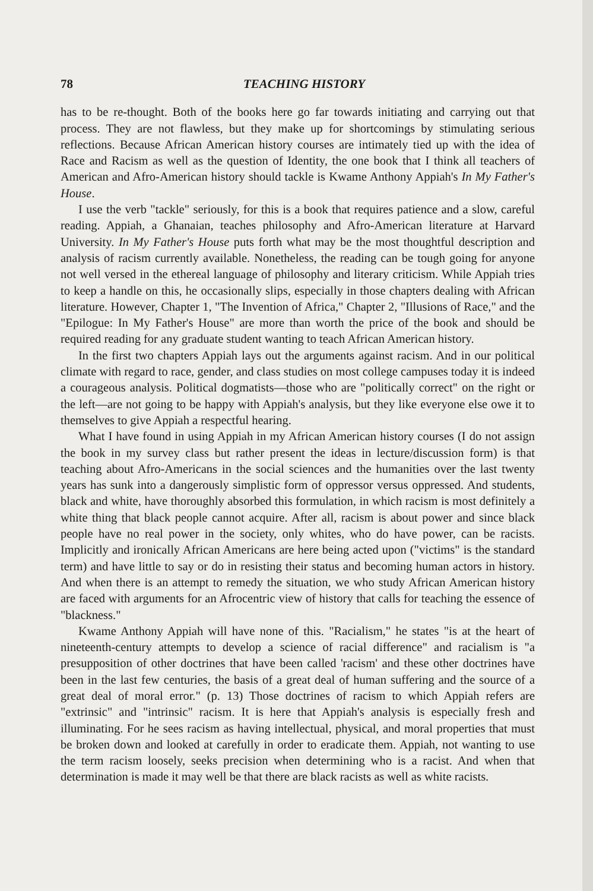78 TEACHING HISTORY
has to be re-thought. Both of the books here go far towards initiating and carrying out that process. They are not flawless, but they make up for shortcomings by stimulating serious reflections. Because African American history courses are intimately tied up with the idea of Race and Racism as well as the question of Identity, the one book that I think all teachers of American and Afro-American history should tackle is Kwame Anthony Appiah's In My Father's House.
I use the verb "tackle" seriously, for this is a book that requires patience and a slow, careful reading. Appiah, a Ghanaian, teaches philosophy and Afro-American literature at Harvard University. In My Father's House puts forth what may be the most thoughtful description and analysis of racism currently available. Nonetheless, the reading can be tough going for anyone not well versed in the ethereal language of philosophy and literary criticism. While Appiah tries to keep a handle on this, he occasionally slips, especially in those chapters dealing with African literature. However, Chapter 1, "The Invention of Africa," Chapter 2, "Illusions of Race," and the "Epilogue: In My Father's House" are more than worth the price of the book and should be required reading for any graduate student wanting to teach African American history.
In the first two chapters Appiah lays out the arguments against racism. And in our political climate with regard to race, gender, and class studies on most college campuses today it is indeed a courageous analysis. Political dogmatists—those who are "politically correct" on the right or the left—are not going to be happy with Appiah's analysis, but they like everyone else owe it to themselves to give Appiah a respectful hearing.
What I have found in using Appiah in my African American history courses (I do not assign the book in my survey class but rather present the ideas in lecture/discussion form) is that teaching about Afro-Americans in the social sciences and the humanities over the last twenty years has sunk into a dangerously simplistic form of oppressor versus oppressed. And students, black and white, have thoroughly absorbed this formulation, in which racism is most definitely a white thing that black people cannot acquire. After all, racism is about power and since black people have no real power in the society, only whites, who do have power, can be racists. Implicitly and ironically African Americans are here being acted upon ("victims" is the standard term) and have little to say or do in resisting their status and becoming human actors in history. And when there is an attempt to remedy the situation, we who study African American history are faced with arguments for an Afrocentric view of history that calls for teaching the essence of "blackness."
Kwame Anthony Appiah will have none of this. "Racialism," he states "is at the heart of nineteenth-century attempts to develop a science of racial difference" and racialism is "a presupposition of other doctrines that have been called 'racism' and these other doctrines have been in the last few centuries, the basis of a great deal of human suffering and the source of a great deal of moral error." (p. 13) Those doctrines of racism to which Appiah refers are "extrinsic" and "intrinsic" racism. It is here that Appiah's analysis is especially fresh and illuminating. For he sees racism as having intellectual, physical, and moral properties that must be broken down and looked at carefully in order to eradicate them. Appiah, not wanting to use the term racism loosely, seeks precision when determining who is a racist. And when that determination is made it may well be that there are black racists as well as white racists.